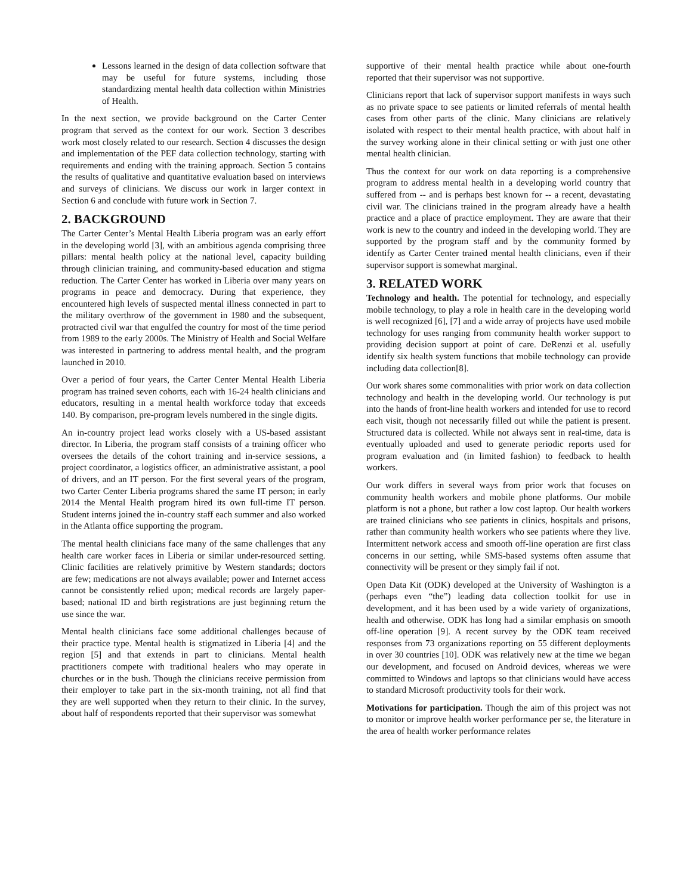Lessons learned in the design of data collection software that may be useful for future systems, including those standardizing mental health data collection within Ministries of Health.
In the next section, we provide background on the Carter Center program that served as the context for our work. Section 3 describes work most closely related to our research. Section 4 discusses the design and implementation of the PEF data collection technology, starting with requirements and ending with the training approach. Section 5 contains the results of qualitative and quantitative evaluation based on interviews and surveys of clinicians. We discuss our work in larger context in Section 6 and conclude with future work in Section 7.
2. BACKGROUND
The Carter Center’s Mental Health Liberia program was an early effort in the developing world [3], with an ambitious agenda comprising three pillars: mental health policy at the national level, capacity building through clinician training, and community-based education and stigma reduction. The Carter Center has worked in Liberia over many years on programs in peace and democracy. During that experience, they encountered high levels of suspected mental illness connected in part to the military overthrow of the government in 1980 and the subsequent, protracted civil war that engulfed the country for most of the time period from 1989 to the early 2000s. The Ministry of Health and Social Welfare was interested in partnering to address mental health, and the program launched in 2010.
Over a period of four years, the Carter Center Mental Health Liberia program has trained seven cohorts, each with 16-24 health clinicians and educators, resulting in a mental health workforce today that exceeds 140. By comparison, pre-program levels numbered in the single digits.
An in-country project lead works closely with a US-based assistant director. In Liberia, the program staff consists of a training officer who oversees the details of the cohort training and in-service sessions, a project coordinator, a logistics officer, an administrative assistant, a pool of drivers, and an IT person. For the first several years of the program, two Carter Center Liberia programs shared the same IT person; in early 2014 the Mental Health program hired its own full-time IT person. Student interns joined the in-country staff each summer and also worked in the Atlanta office supporting the program.
The mental health clinicians face many of the same challenges that any health care worker faces in Liberia or similar under-resourced setting. Clinic facilities are relatively primitive by Western standards; doctors are few; medications are not always available; power and Internet access cannot be consistently relied upon; medical records are largely paper-based; national ID and birth registrations are just beginning return the use since the war.
Mental health clinicians face some additional challenges because of their practice type. Mental health is stigmatized in Liberia [4] and the region [5] and that extends in part to clinicians. Mental health practitioners compete with traditional healers who may operate in churches or in the bush. Though the clinicians receive permission from their employer to take part in the six-month training, not all find that they are well supported when they return to their clinic. In the survey, about half of respondents reported that their supervisor was somewhat
supportive of their mental health practice while about one-fourth reported that their supervisor was not supportive.
Clinicians report that lack of supervisor support manifests in ways such as no private space to see patients or limited referrals of mental health cases from other parts of the clinic. Many clinicians are relatively isolated with respect to their mental health practice, with about half in the survey working alone in their clinical setting or with just one other mental health clinician.
Thus the context for our work on data reporting is a comprehensive program to address mental health in a developing world country that suffered from -- and is perhaps best known for -- a recent, devastating civil war. The clinicians trained in the program already have a health practice and a place of practice employment. They are aware that their work is new to the country and indeed in the developing world. They are supported by the program staff and by the community formed by identify as Carter Center trained mental health clinicians, even if their supervisor support is somewhat marginal.
3. RELATED WORK
Technology and health. The potential for technology, and especially mobile technology, to play a role in health care in the developing world is well recognized [6], [7] and a wide array of projects have used mobile technology for uses ranging from community health worker support to providing decision support at point of care. DeRenzi et al. usefully identify six health system functions that mobile technology can provide including data collection[8].
Our work shares some commonalities with prior work on data collection technology and health in the developing world. Our technology is put into the hands of front-line health workers and intended for use to record each visit, though not necessarily filled out while the patient is present. Structured data is collected. While not always sent in real-time, data is eventually uploaded and used to generate periodic reports used for program evaluation and (in limited fashion) to feedback to health workers.
Our work differs in several ways from prior work that focuses on community health workers and mobile phone platforms. Our mobile platform is not a phone, but rather a low cost laptop. Our health workers are trained clinicians who see patients in clinics, hospitals and prisons, rather than community health workers who see patients where they live. Intermittent network access and smooth off-line operation are first class concerns in our setting, while SMS-based systems often assume that connectivity will be present or they simply fail if not.
Open Data Kit (ODK) developed at the University of Washington is a (perhaps even “the”) leading data collection toolkit for use in development, and it has been used by a wide variety of organizations, health and otherwise. ODK has long had a similar emphasis on smooth off-line operation [9]. A recent survey by the ODK team received responses from 73 organizations reporting on 55 different deployments in over 30 countries [10]. ODK was relatively new at the time we began our development, and focused on Android devices, whereas we were committed to Windows and laptops so that clinicians would have access to standard Microsoft productivity tools for their work.
Motivations for participation. Though the aim of this project was not to monitor or improve health worker performance per se, the literature in the area of health worker performance relates